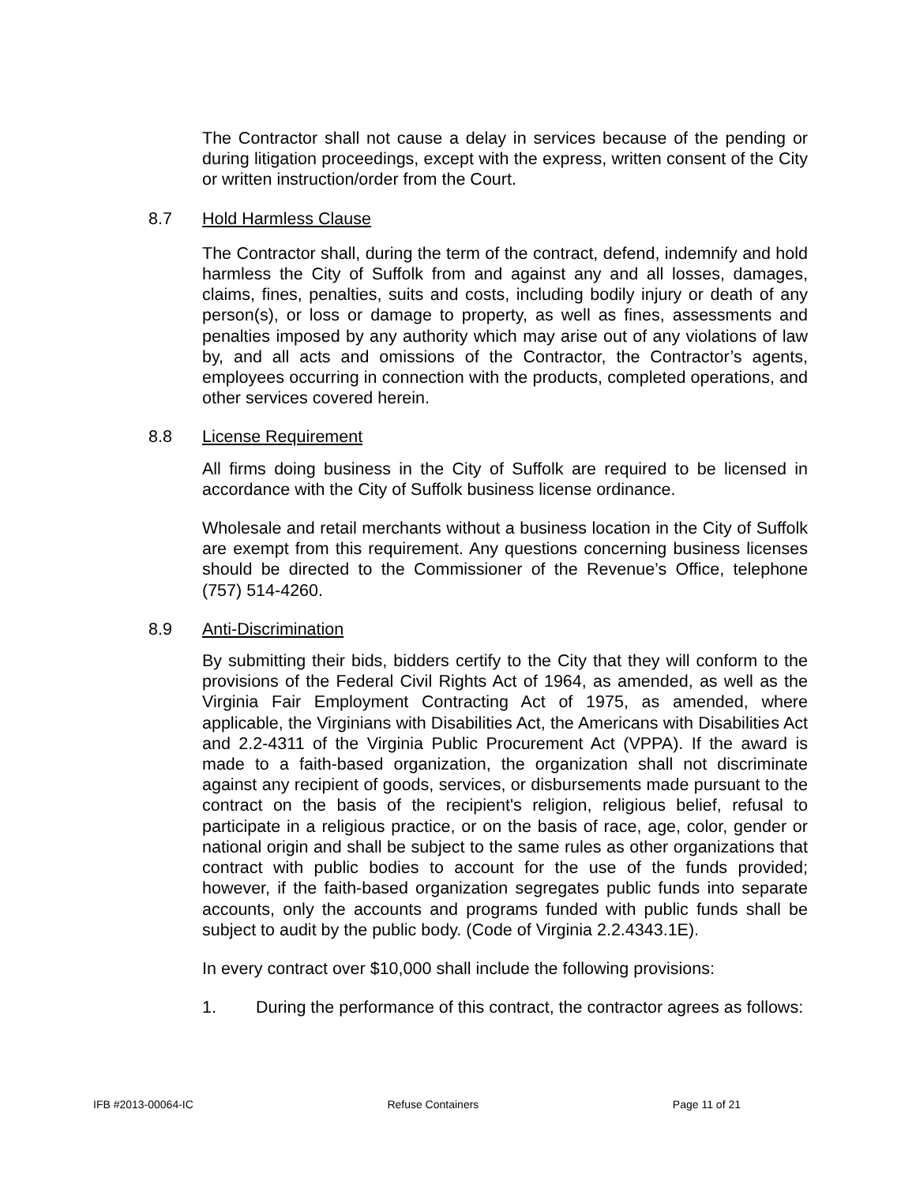The Contractor shall not cause a delay in services because of the pending or during litigation proceedings, except with the express, written consent of the City or written instruction/order from the Court.
8.7 Hold Harmless Clause
The Contractor shall, during the term of the contract, defend, indemnify and hold harmless the City of Suffolk from and against any and all losses, damages, claims, fines, penalties, suits and costs, including bodily injury or death of any person(s), or loss or damage to property, as well as fines, assessments and penalties imposed by any authority which may arise out of any violations of law by, and all acts and omissions of the Contractor, the Contractor’s agents, employees occurring in connection with the products, completed operations, and other services covered herein.
8.8 License Requirement
All firms doing business in the City of Suffolk are required to be licensed in accordance with the City of Suffolk business license ordinance.
Wholesale and retail merchants without a business location in the City of Suffolk are exempt from this requirement. Any questions concerning business licenses should be directed to the Commissioner of the Revenue’s Office, telephone (757) 514-4260.
8.9 Anti-Discrimination
By submitting their bids, bidders certify to the City that they will conform to the provisions of the Federal Civil Rights Act of 1964, as amended, as well as the Virginia Fair Employment Contracting Act of 1975, as amended, where applicable, the Virginians with Disabilities Act, the Americans with Disabilities Act and 2.2-4311 of the Virginia Public Procurement Act (VPPA). If the award is made to a faith-based organization, the organization shall not discriminate against any recipient of goods, services, or disbursements made pursuant to the contract on the basis of the recipient's religion, religious belief, refusal to participate in a religious practice, or on the basis of race, age, color, gender or national origin and shall be subject to the same rules as other organizations that contract with public bodies to account for the use of the funds provided; however, if the faith-based organization segregates public funds into separate accounts, only the accounts and programs funded with public funds shall be subject to audit by the public body. (Code of Virginia 2.2.4343.1E).
In every contract over $10,000 shall include the following provisions:
1. During the performance of this contract, the contractor agrees as follows:
IFB #2013-00064-IC Refuse Containers Page 11 of 21